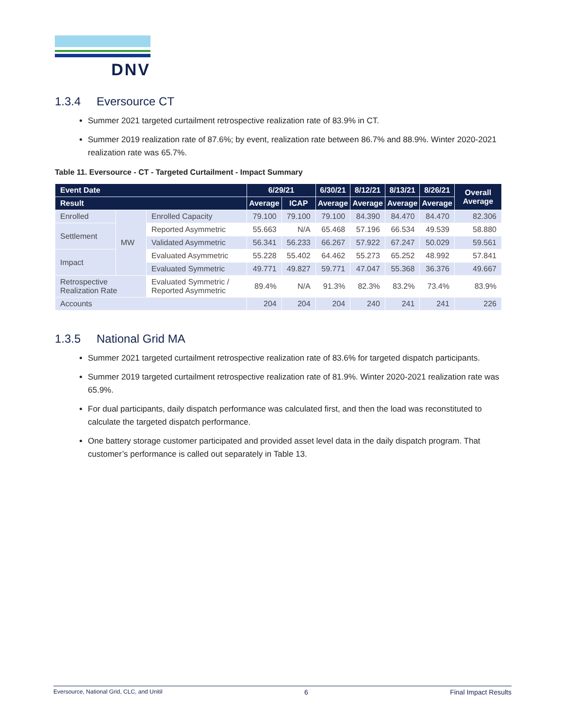DNV
1.3.4 Eversource CT
Summer 2021 targeted curtailment retrospective realization rate of 83.9% in CT.
Summer 2019 realization rate of 87.6%; by event, realization rate between 86.7% and 88.9%. Winter 2020-2021 realization rate was 65.7%.
Table 11. Eversource - CT - Targeted Curtailment - Impact Summary
| Event Date | | | 6/29/21 | | 6/30/21 | 8/12/21 | 8/13/21 | 8/26/21 | Overall Average |
| --- | --- | --- | --- | --- | --- | --- | --- | --- | --- |
| Result | | | Average | ICAP | Average | Average | Average | Average | |
| Enrolled | MW | Enrolled Capacity | 79.100 | 79.100 | 79.100 | 84.390 | 84.470 | 84.470 | 82.306 |
| Settlement | | Reported Asymmetric | 55.663 | N/A | 65.468 | 57.196 | 66.534 | 49.539 | 58.880 |
| | | Validated Asymmetric | 56.341 | 56.233 | 66.267 | 57.922 | 67.247 | 50.029 | 59.561 |
| Impact | | Evaluated Asymmetric | 55.228 | 55.402 | 64.462 | 55.273 | 65.252 | 48.992 | 57.841 |
| | | Evaluated Symmetric | 49.771 | 49.827 | 59.771 | 47.047 | 55.368 | 36.376 | 49.667 |
| Retrospective Realization Rate | | Evaluated Symmetric / Reported Asymmetric | 89.4% | N/A | 91.3% | 82.3% | 83.2% | 73.4% | 83.9% |
| Accounts | | | 204 | 204 | 204 | 240 | 241 | 241 | 226 |
1.3.5 National Grid MA
Summer 2021 targeted curtailment retrospective realization rate of 83.6% for targeted dispatch participants.
Summer 2019 targeted curtailment retrospective realization rate of 81.9%. Winter 2020-2021 realization rate was 65.9%.
For dual participants, daily dispatch performance was calculated first, and then the load was reconstituted to calculate the targeted dispatch performance.
One battery storage customer participated and provided asset level data in the daily dispatch program. That customer’s performance is called out separately in Table 13.
Eversource, National Grid, CLC, and Unitil 6 Final Impact Results